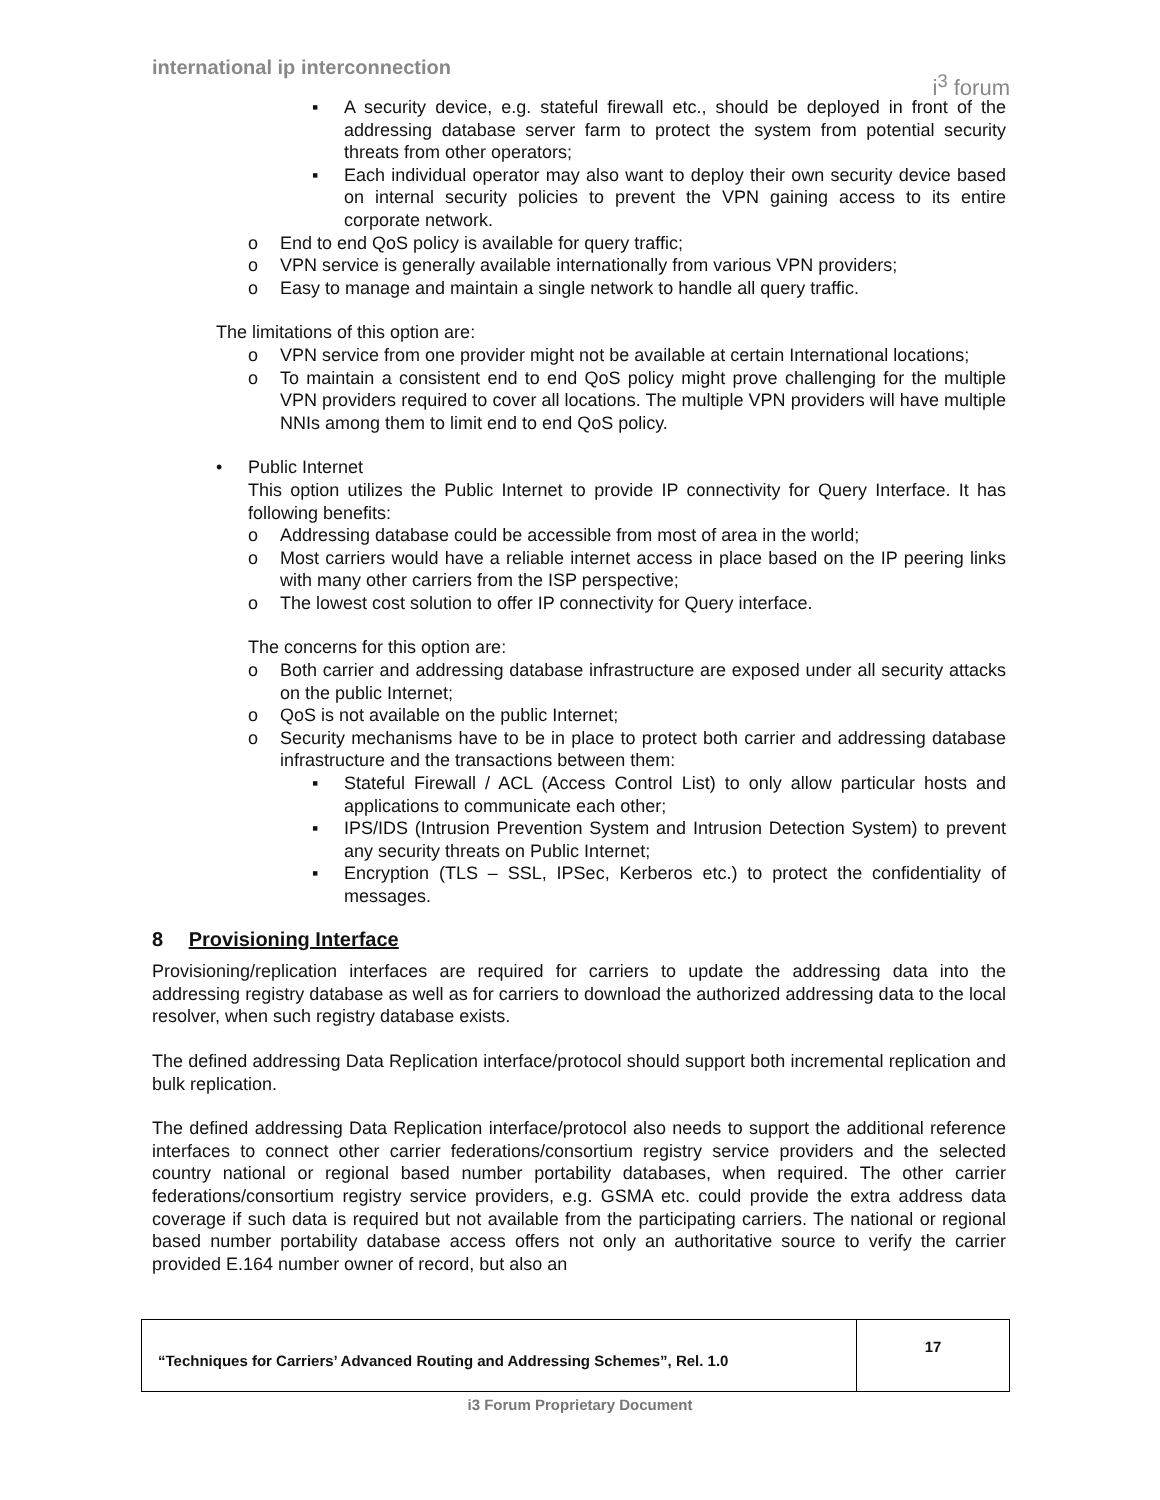international ip interconnection i<sup>3</sup> forum
▪ A security device, e.g. stateful firewall etc., should be deployed in front of the addressing database server farm to protect the system from potential security threats from other operators;
▪ Each individual operator may also want to deploy their own security device based on internal security policies to prevent the VPN gaining access to its entire corporate network.
o End to end QoS policy is available for query traffic;
o VPN service is generally available internationally from various VPN providers;
o Easy to manage and maintain a single network to handle all query traffic.
The limitations of this option are:
o VPN service from one provider might not be available at certain International locations;
o To maintain a consistent end to end QoS policy might prove challenging for the multiple VPN providers required to cover all locations. The multiple VPN providers will have multiple NNIs among them to limit end to end QoS policy.
• Public Internet
This option utilizes the Public Internet to provide IP connectivity for Query Interface. It has following benefits:
o Addressing database could be accessible from most of area in the world;
o Most carriers would have a reliable internet access in place based on the IP peering links with many other carriers from the ISP perspective;
o The lowest cost solution to offer IP connectivity for Query interface.
The concerns for this option are:
o Both carrier and addressing database infrastructure are exposed under all security attacks on the public Internet;
o QoS is not available on the public Internet;
o Security mechanisms have to be in place to protect both carrier and addressing database infrastructure and the transactions between them:
▪ Stateful Firewall / ACL (Access Control List) to only allow particular hosts and applications to communicate each other;
▪ IPS/IDS (Intrusion Prevention System and Intrusion Detection System) to prevent any security threats on Public Internet;
▪ Encryption (TLS – SSL, IPSec, Kerberos etc.) to protect the confidentiality of messages.
8 Provisioning Interface
Provisioning/replication interfaces are required for carriers to update the addressing data into the addressing registry database as well as for carriers to download the authorized addressing data to the local resolver, when such registry database exists.
The defined addressing Data Replication interface/protocol should support both incremental replication and bulk replication.
The defined addressing Data Replication interface/protocol also needs to support the additional reference interfaces to connect other carrier federations/consortium registry service providers and the selected country national or regional based number portability databases, when required. The other carrier federations/consortium registry service providers, e.g. GSMA etc. could provide the extra address data coverage if such data is required but not available from the participating carriers. The national or regional based number portability database access offers not only an authoritative source to verify the carrier provided E.164 number owner of record, but also an
| “Techniques for Carriers’ Advanced Routing and Addressing Schemes”, Rel. 1.0 | 17 |
i3 Forum Proprietary Document